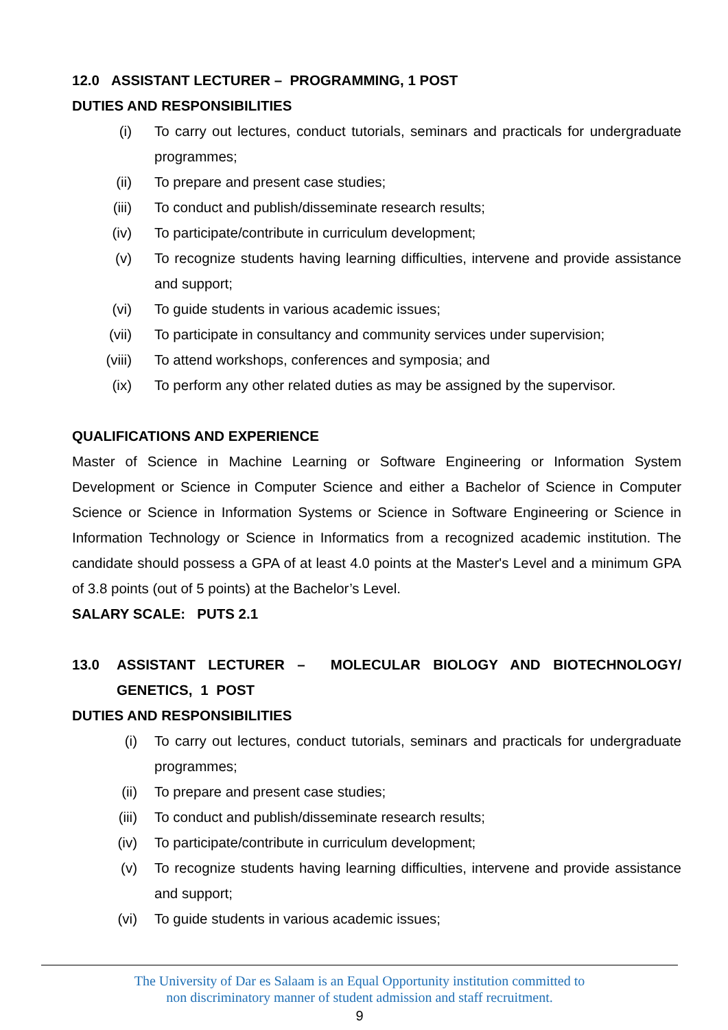12.0 ASSISTANT LECTURER – PROGRAMMING, 1 POST
DUTIES AND RESPONSIBILITIES
(i) To carry out lectures, conduct tutorials, seminars and practicals for undergraduate programmes;
(ii) To prepare and present case studies;
(iii) To conduct and publish/disseminate research results;
(iv) To participate/contribute in curriculum development;
(v) To recognize students having learning difficulties, intervene and provide assistance and support;
(vi) To guide students in various academic issues;
(vii) To participate in consultancy and community services under supervision;
(viii) To attend workshops, conferences and symposia; and
(ix) To perform any other related duties as may be assigned by the supervisor.
QUALIFICATIONS AND EXPERIENCE
Master of Science in Machine Learning or Software Engineering or Information System Development or Science in Computer Science and either a Bachelor of Science in Computer Science or Science in Information Systems or Science in Software Engineering or Science in Information Technology or Science in Informatics from a recognized academic institution. The candidate should possess a GPA of at least 4.0 points at the Master's Level and a minimum GPA of 3.8 points (out of 5 points) at the Bachelor’s Level.
SALARY SCALE: PUTS 2.1
13.0 ASSISTANT LECTURER – MOLECULAR BIOLOGY AND BIOTECHNOLOGY/ GENETICS, 1 POST
DUTIES AND RESPONSIBILITIES
(i) To carry out lectures, conduct tutorials, seminars and practicals for undergraduate programmes;
(ii) To prepare and present case studies;
(iii) To conduct and publish/disseminate research results;
(iv) To participate/contribute in curriculum development;
(v) To recognize students having learning difficulties, intervene and provide assistance and support;
(vi) To guide students in various academic issues;
The University of Dar es Salaam is an Equal Opportunity institution committed to
non discriminatory manner of student admission and staff recruitment.
9